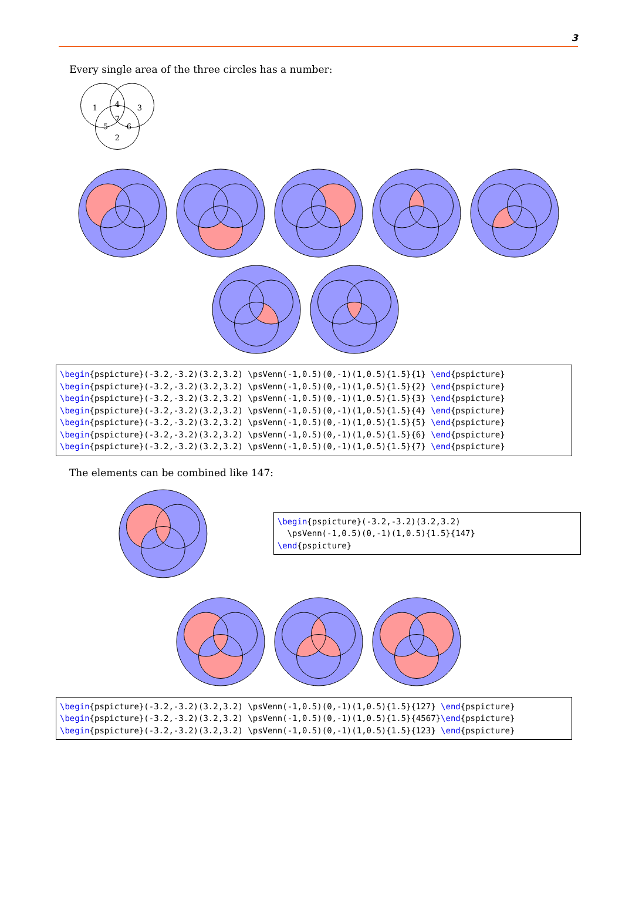3
Every single area of the three circles has a number:
1
4
3
7
5
6
2
\begin{pspicture}(-3.2,-3.2)(3.2,3.2) \psVenn(-1,0.5)(0,-1)(1,0.5){1.5}{1} \end{pspicture} \begin{pspicture}(-3.2,-3.2)(3.2,3.2) \psVenn(-1,0.5)(0,-1)(1,0.5){1.5}{2} \end{pspicture} \begin{pspicture}(-3.2,-3.2)(3.2,3.2) \psVenn(-1,0.5)(0,-1)(1,0.5){1.5}{3} \end{pspicture} \begin{pspicture}(-3.2,-3.2)(3.2,3.2) \psVenn(-1,0.5)(0,-1)(1,0.5){1.5}{4} \end{pspicture} \begin{pspicture}(-3.2,-3.2)(3.2,3.2) \psVenn(-1,0.5)(0,-1)(1,0.5){1.5}{5} \end{pspicture} \begin{pspicture}(-3.2,-3.2)(3.2,3.2) \psVenn(-1,0.5)(0,-1)(1,0.5){1.5}{6} \end{pspicture} \begin{pspicture}(-3.2,-3.2)(3.2,3.2) \psVenn(-1,0.5)(0,-1)(1,0.5){1.5}{7} \end{pspicture}
The elements can be combined like 147:
\begin{pspicture}(-3.2,-3.2)(3.2,3.2) \psVenn(-1,0.5)(0,-1)(1,0.5){1.5}{147} \end{pspicture}
\begin{pspicture}(-3.2,-3.2)(3.2,3.2) \psVenn(-1,0.5)(0,-1)(1,0.5){1.5}{127} \end{pspicture} \begin{pspicture}(-3.2,-3.2)(3.2,3.2) \psVenn(-1,0.5)(0,-1)(1,0.5){1.5}{4567}\end{pspicture} \begin{pspicture}(-3.2,-3.2)(3.2,3.2) \psVenn(-1,0.5)(0,-1)(1,0.5){1.5}{123} \end{pspicture}